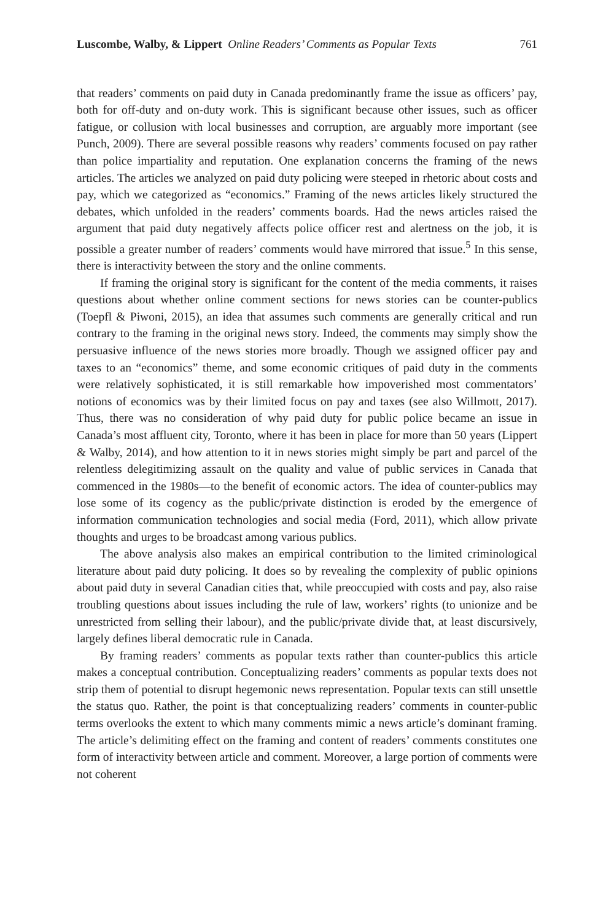Luscombe, Walby, & Lippert Online Readers’ Comments as Popular Texts 761
that readers’ comments on paid duty in Canada predominantly frame the issue as officers’ pay, both for off-duty and on-duty work. This is significant because other issues, such as officer fatigue, or collusion with local businesses and corruption, are arguably more important (see Punch, 2009). There are several possible reasons why readers’ comments focused on pay rather than police impartiality and reputation. One explanation concerns the framing of the news articles. The articles we analyzed on paid duty policing were steeped in rhetoric about costs and pay, which we categorized as “economics.” Framing of the news articles likely structured the debates, which unfolded in the readers’ comments boards. Had the news articles raised the argument that paid duty negatively affects police officer rest and alertness on the job, it is possible a greater number of readers’ comments would have mirrored that issue.<sup>5</sup> In this sense, there is interactivity between the story and the online comments.
If framing the original story is significant for the content of the media comments, it raises questions about whether online comment sections for news stories can be counter-publics (Toepfl & Piwoni, 2015), an idea that assumes such comments are generally critical and run contrary to the framing in the original news story. Indeed, the comments may simply show the persuasive influence of the news stories more broadly. Though we assigned officer pay and taxes to an “economics” theme, and some economic critiques of paid duty in the comments were relatively sophisticated, it is still remarkable how impoverished most commentators’ notions of economics was by their limited focus on pay and taxes (see also Willmott, 2017). Thus, there was no consideration of why paid duty for public police became an issue in Canada’s most affluent city, Toronto, where it has been in place for more than 50 years (Lippert & Walby, 2014), and how attention to it in news stories might simply be part and parcel of the relentless delegitimizing assault on the quality and value of public services in Canada that commenced in the 1980s—to the benefit of economic actors. The idea of counter-publics may lose some of its cogency as the public/private distinction is eroded by the emergence of information communication technologies and social media (Ford, 2011), which allow private thoughts and urges to be broadcast among various publics.
The above analysis also makes an empirical contribution to the limited criminological literature about paid duty policing. It does so by revealing the complexity of public opinions about paid duty in several Canadian cities that, while preoccupied with costs and pay, also raise troubling questions about issues including the rule of law, workers’ rights (to unionize and be unrestricted from selling their labour), and the public/private divide that, at least discursively, largely defines liberal democratic rule in Canada.
By framing readers’ comments as popular texts rather than counter-publics this article makes a conceptual contribution. Conceptualizing readers’ comments as popular texts does not strip them of potential to disrupt hegemonic news representation. Popular texts can still unsettle the status quo. Rather, the point is that conceptualizing readers’ comments in counter-public terms overlooks the extent to which many comments mimic a news article’s dominant framing. The article’s delimiting effect on the framing and content of readers’ comments constitutes one form of interactivity between article and comment. Moreover, a large portion of comments were not coherent